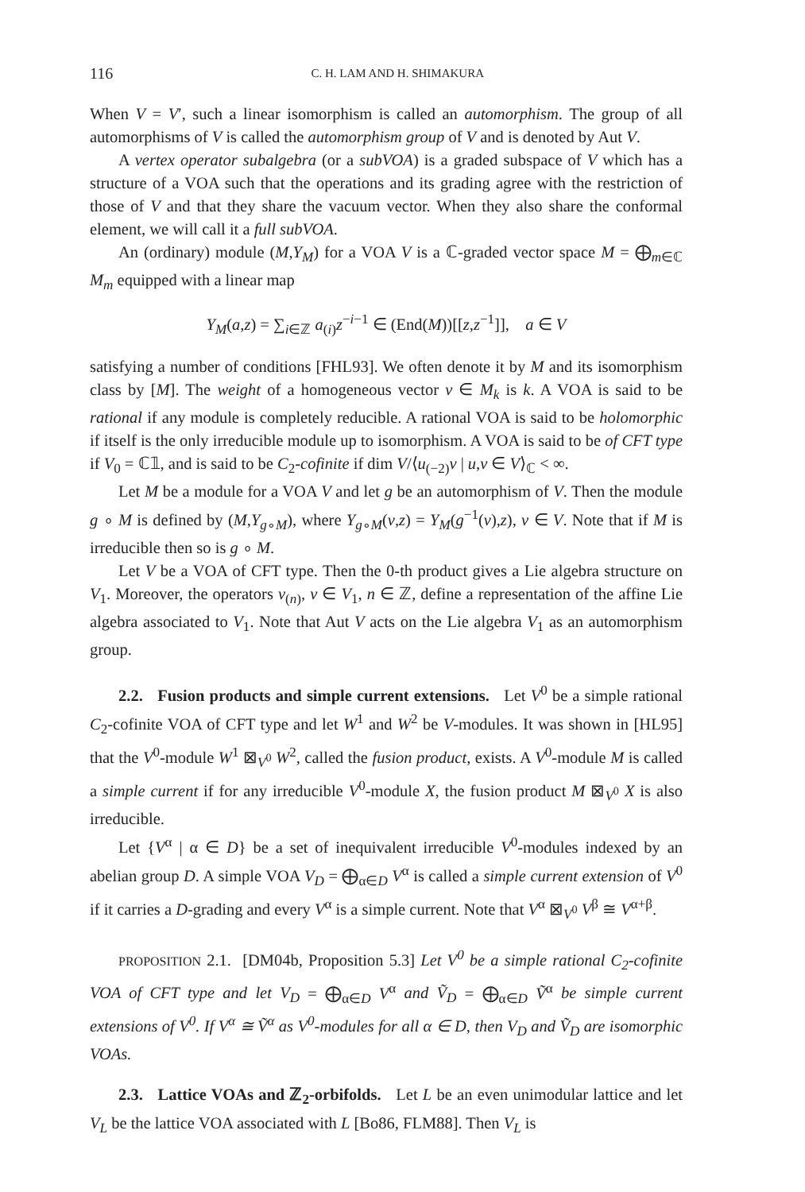116 C. H. LAM AND H. SHIMAKURA
When V = V′, such a linear isomorphism is called an automorphism. The group of all automorphisms of V is called the automorphism group of V and is denoted by Aut V.
A vertex operator subalgebra (or a subVOA) is a graded subspace of V which has a structure of a VOA such that the operations and its grading agree with the restriction of those of V and that they share the vacuum vector. When they also share the conformal element, we will call it a full subVOA.
An (ordinary) module (M,Y<sub>M</sub>) for a VOA V is a ℂ-graded vector space M = ⨁<sub>m∈ℂ</sub> M<sub>m</sub> equipped with a linear map
Y<sub>M</sub>(a,z) = ∑<sub>i∈ℤ</sub> a<sub>(i)</sub>z<sup>−i−1</sup> ∈ (End(M))[[z,z<sup>−1</sup>]], a ∈ V
satisfying a number of conditions [FHL93]. We often denote it by M and its isomorphism class by [M]. The weight of a homogeneous vector v ∈ M<sub>k</sub> is k. A VOA is said to be rational if any module is completely reducible. A rational VOA is said to be holomorphic if itself is the only irreducible module up to isomorphism. A VOA is said to be of CFT type if V<sub>0</sub> = ℂ𝟙, and is said to be C<sub>2</sub>-cofinite if dim V/⟨u<sub>(−2)</sub>v | u,v ∈ V⟩<sub>ℂ</sub> < ∞.
Let M be a module for a VOA V and let g be an automorphism of V. Then the module g ∘ M is defined by (M,Y<sub>g∘M</sub>), where Y<sub>g∘M</sub>(v,z) = Y<sub>M</sub>(g<sup>−1</sup>(v),z), v ∈ V. Note that if M is irreducible then so is g ∘ M.
Let V be a VOA of CFT type. Then the 0-th product gives a Lie algebra structure on V<sub>1</sub>. Moreover, the operators v<sub>(n)</sub>, v ∈ V<sub>1</sub>, n ∈ ℤ, define a representation of the affine Lie algebra associated to V<sub>1</sub>. Note that Aut V acts on the Lie algebra V<sub>1</sub> as an automorphism group.
2.2. Fusion products and simple current extensions. Let V<sup>0</sup> be a simple rational C<sub>2</sub>-cofinite VOA of CFT type and let W<sup>1</sup> and W<sup>2</sup> be V-modules. It was shown in [HL95] that the V<sup>0</sup>-module W<sup>1</sup> ⊠<sub>V<sup>0</sup></sub> W<sup>2</sup>, called the fusion product, exists. A V<sup>0</sup>-module M is called a simple current if for any irreducible V<sup>0</sup>-module X, the fusion product M ⊠<sub>V<sup>0</sup></sub> X is also irreducible.
Let {V<sup>α</sup> | α ∈ D} be a set of inequivalent irreducible V<sup>0</sup>-modules indexed by an abelian group D. A simple VOA V<sub>D</sub> = ⨁<sub>α∈D</sub> V<sup>α</sup> is called a simple current extension of V<sup>0</sup> if it carries a D-grading and every V<sup>α</sup> is a simple current. Note that V<sup>α</sup> ⊠<sub>V<sup>0</sup></sub> V<sup>β</sup> ≅ V<sup>α+β</sup>.
PROPOSITION 2.1. [DM04b, Proposition 5.3] Let V<sup>0</sup> be a simple rational C<sub>2</sub>-cofinite VOA of CFT type and let V<sub>D</sub> = ⨁<sub>α∈D</sub> V<sup>α</sup> and Ṽ<sub>D</sub> = ⨁<sub>α∈D</sub> Ṽ<sup>α</sup> be simple current extensions of V<sup>0</sup>. If V<sup>α</sup> ≅ Ṽ<sup>α</sup> as V<sup>0</sup>-modules for all α ∈ D, then V<sub>D</sub> and Ṽ<sub>D</sub> are isomorphic VOAs.
2.3. Lattice VOAs and ℤ<sub>2</sub>-orbifolds. Let L be an even unimodular lattice and let V<sub>L</sub> be the lattice VOA associated with L [Bo86, FLM88]. Then V<sub>L</sub> is